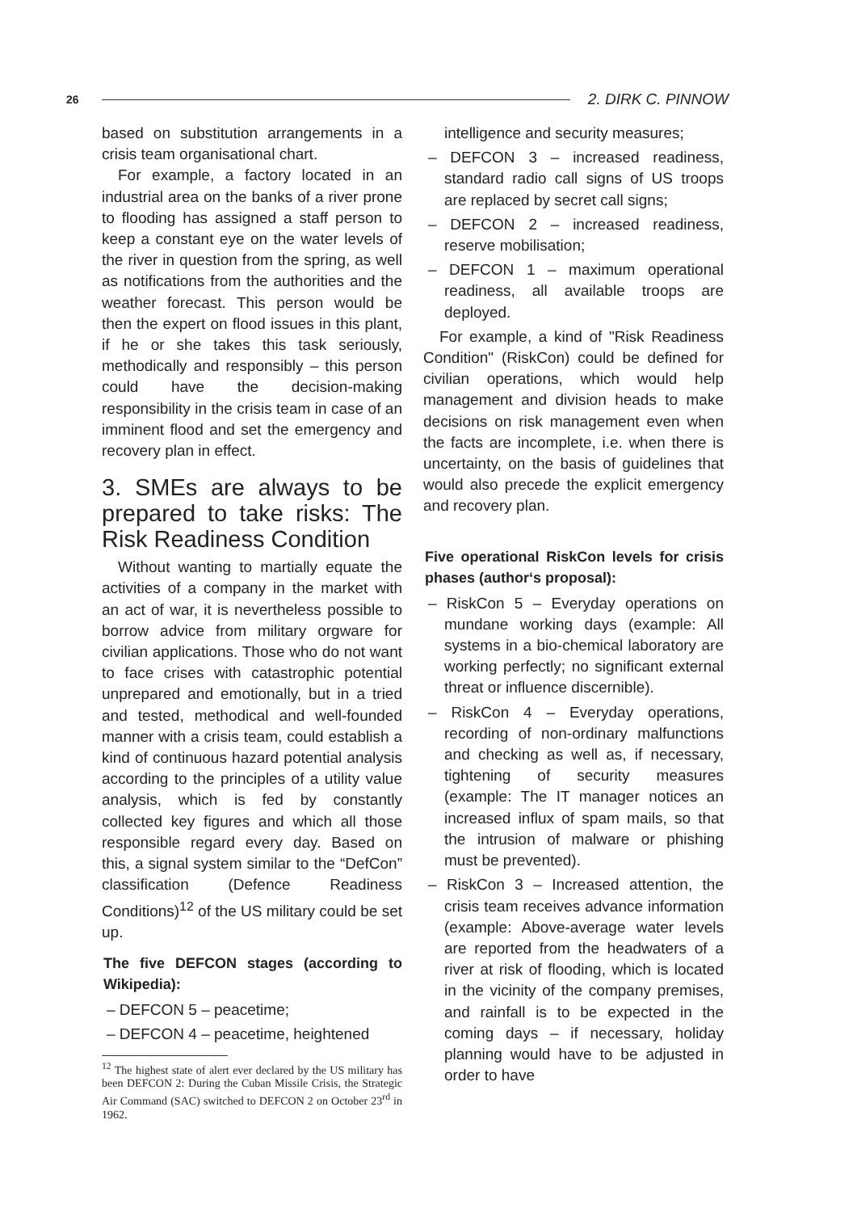26 2. DIRK C. PINNOW
based on substitution arrangements in a crisis team organisational chart.
For example, a factory located in an industrial area on the banks of a river prone to flooding has assigned a staff person to keep a constant eye on the water levels of the river in question from the spring, as well as notifications from the authorities and the weather forecast. This person would be then the expert on flood issues in this plant, if he or she takes this task seriously, methodically and responsibly – this person could have the decision-making responsibility in the crisis team in case of an imminent flood and set the emergency and recovery plan in effect.
3. SMEs are always to be prepared to take risks: The Risk Readiness Condition
Without wanting to martially equate the activities of a company in the market with an act of war, it is nevertheless possible to borrow advice from military orgware for civilian applications. Those who do not want to face crises with catastrophic potential unprepared and emotionally, but in a tried and tested, methodical and well-founded manner with a crisis team, could establish a kind of continuous hazard potential analysis according to the principles of a utility value analysis, which is fed by constantly collected key figures and which all those responsible regard every day. Based on this, a signal system similar to the “DefCon” classification (Defence Readiness Conditions)<sup>12</sup> of the US military could be set up.
The five DEFCON stages (according to Wikipedia):
– DEFCON 5 – peacetime;
– DEFCON 4 – peacetime, heightened
<sup>12</sup> The highest state of alert ever declared by the US military has been DEFCON 2: During the Cuban Missile Crisis, the Strategic Air Command (SAC) switched to DEFCON 2 on October 23<sup>rd</sup> in 1962.
intelligence and security measures;
– DEFCON 3 – increased readiness, standard radio call signs of US troops are replaced by secret call signs;
– DEFCON 2 – increased readiness, reserve mobilisation;
– DEFCON 1 – maximum operational readiness, all available troops are deployed.
For example, a kind of "Risk Readiness Condition" (RiskCon) could be defined for civilian operations, which would help management and division heads to make decisions on risk management even when the facts are incomplete, i.e. when there is uncertainty, on the basis of guidelines that would also precede the explicit emergency and recovery plan.
Five operational RiskCon levels for crisis phases (author‘s proposal):
– RiskCon 5 – Everyday operations on mundane working days (example: All systems in a bio-chemical laboratory are working perfectly; no significant external threat or influence discernible).
– RiskCon 4 – Everyday operations, recording of non-ordinary malfunctions and checking as well as, if necessary, tightening of security measures (example: The IT manager notices an increased influx of spam mails, so that the intrusion of malware or phishing must be prevented).
– RiskCon 3 – Increased attention, the crisis team receives advance information (example: Above-average water levels are reported from the headwaters of a river at risk of flooding, which is located in the vicinity of the company premises, and rainfall is to be expected in the coming days – if necessary, holiday planning would have to be adjusted in order to have